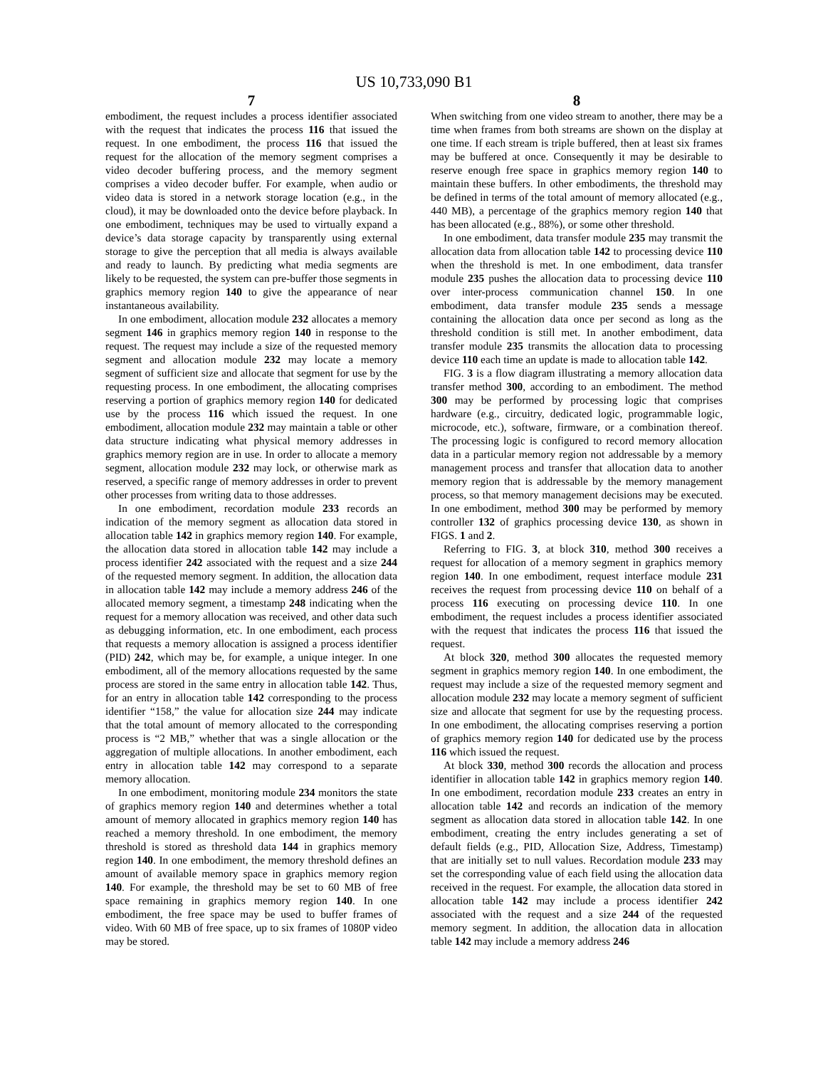US 10,733,090 B1
7
embodiment, the request includes a process identifier associated with the request that indicates the process 116 that issued the request. In one embodiment, the process 116 that issued the request for the allocation of the memory segment comprises a video decoder buffering process, and the memory segment comprises a video decoder buffer. For example, when audio or video data is stored in a network storage location (e.g., in the cloud), it may be downloaded onto the device before playback. In one embodiment, techniques may be used to virtually expand a device’s data storage capacity by transparently using external storage to give the perception that all media is always available and ready to launch. By predicting what media segments are likely to be requested, the system can pre-buffer those segments in graphics memory region 140 to give the appearance of near instantaneous availability.
In one embodiment, allocation module 232 allocates a memory segment 146 in graphics memory region 140 in response to the request. The request may include a size of the requested memory segment and allocation module 232 may locate a memory segment of sufficient size and allocate that segment for use by the requesting process. In one embodiment, the allocating comprises reserving a portion of graphics memory region 140 for dedicated use by the process 116 which issued the request. In one embodiment, allocation module 232 may maintain a table or other data structure indicating what physical memory addresses in graphics memory region are in use. In order to allocate a memory segment, allocation module 232 may lock, or otherwise mark as reserved, a specific range of memory addresses in order to prevent other processes from writing data to those addresses.
In one embodiment, recordation module 233 records an indication of the memory segment as allocation data stored in allocation table 142 in graphics memory region 140. For example, the allocation data stored in allocation table 142 may include a process identifier 242 associated with the request and a size 244 of the requested memory segment. In addition, the allocation data in allocation table 142 may include a memory address 246 of the allocated memory segment, a timestamp 248 indicating when the request for a memory allocation was received, and other data such as debugging information, etc. In one embodiment, each process that requests a memory allocation is assigned a process identifier (PID) 242, which may be, for example, a unique integer. In one embodiment, all of the memory allocations requested by the same process are stored in the same entry in allocation table 142. Thus, for an entry in allocation table 142 corresponding to the process identifier “158,” the value for allocation size 244 may indicate that the total amount of memory allocated to the corresponding process is “2 MB,” whether that was a single allocation or the aggregation of multiple allocations. In another embodiment, each entry in allocation table 142 may correspond to a separate memory allocation.
In one embodiment, monitoring module 234 monitors the state of graphics memory region 140 and determines whether a total amount of memory allocated in graphics memory region 140 has reached a memory threshold. In one embodiment, the memory threshold is stored as threshold data 144 in graphics memory region 140. In one embodiment, the memory threshold defines an amount of available memory space in graphics memory region 140. For example, the threshold may be set to 60 MB of free space remaining in graphics memory region 140. In one embodiment, the free space may be used to buffer frames of video. With 60 MB of free space, up to six frames of 1080P video may be stored.
8
When switching from one video stream to another, there may be a time when frames from both streams are shown on the display at one time. If each stream is triple buffered, then at least six frames may be buffered at once. Consequently it may be desirable to reserve enough free space in graphics memory region 140 to maintain these buffers. In other embodiments, the threshold may be defined in terms of the total amount of memory allocated (e.g., 440 MB), a percentage of the graphics memory region 140 that has been allocated (e.g., 88%), or some other threshold.
In one embodiment, data transfer module 235 may transmit the allocation data from allocation table 142 to processing device 110 when the threshold is met. In one embodiment, data transfer module 235 pushes the allocation data to processing device 110 over inter-process communication channel 150. In one embodiment, data transfer module 235 sends a message containing the allocation data once per second as long as the threshold condition is still met. In another embodiment, data transfer module 235 transmits the allocation data to processing device 110 each time an update is made to allocation table 142.
FIG. 3 is a flow diagram illustrating a memory allocation data transfer method 300, according to an embodiment. The method 300 may be performed by processing logic that comprises hardware (e.g., circuitry, dedicated logic, programmable logic, microcode, etc.), software, firmware, or a combination thereof. The processing logic is configured to record memory allocation data in a particular memory region not addressable by a memory management process and transfer that allocation data to another memory region that is addressable by the memory management process, so that memory management decisions may be executed. In one embodiment, method 300 may be performed by memory controller 132 of graphics processing device 130, as shown in FIGS. 1 and 2.
Referring to FIG. 3, at block 310, method 300 receives a request for allocation of a memory segment in graphics memory region 140. In one embodiment, request interface module 231 receives the request from processing device 110 on behalf of a process 116 executing on processing device 110. In one embodiment, the request includes a process identifier associated with the request that indicates the process 116 that issued the request.
At block 320, method 300 allocates the requested memory segment in graphics memory region 140. In one embodiment, the request may include a size of the requested memory segment and allocation module 232 may locate a memory segment of sufficient size and allocate that segment for use by the requesting process. In one embodiment, the allocating comprises reserving a portion of graphics memory region 140 for dedicated use by the process 116 which issued the request.
At block 330, method 300 records the allocation and process identifier in allocation table 142 in graphics memory region 140. In one embodiment, recordation module 233 creates an entry in allocation table 142 and records an indication of the memory segment as allocation data stored in allocation table 142. In one embodiment, creating the entry includes generating a set of default fields (e.g., PID, Allocation Size, Address, Timestamp) that are initially set to null values. Recordation module 233 may set the corresponding value of each field using the allocation data received in the request. For example, the allocation data stored in allocation table 142 may include a process identifier 242 associated with the request and a size 244 of the requested memory segment. In addition, the allocation data in allocation table 142 may include a memory address 246